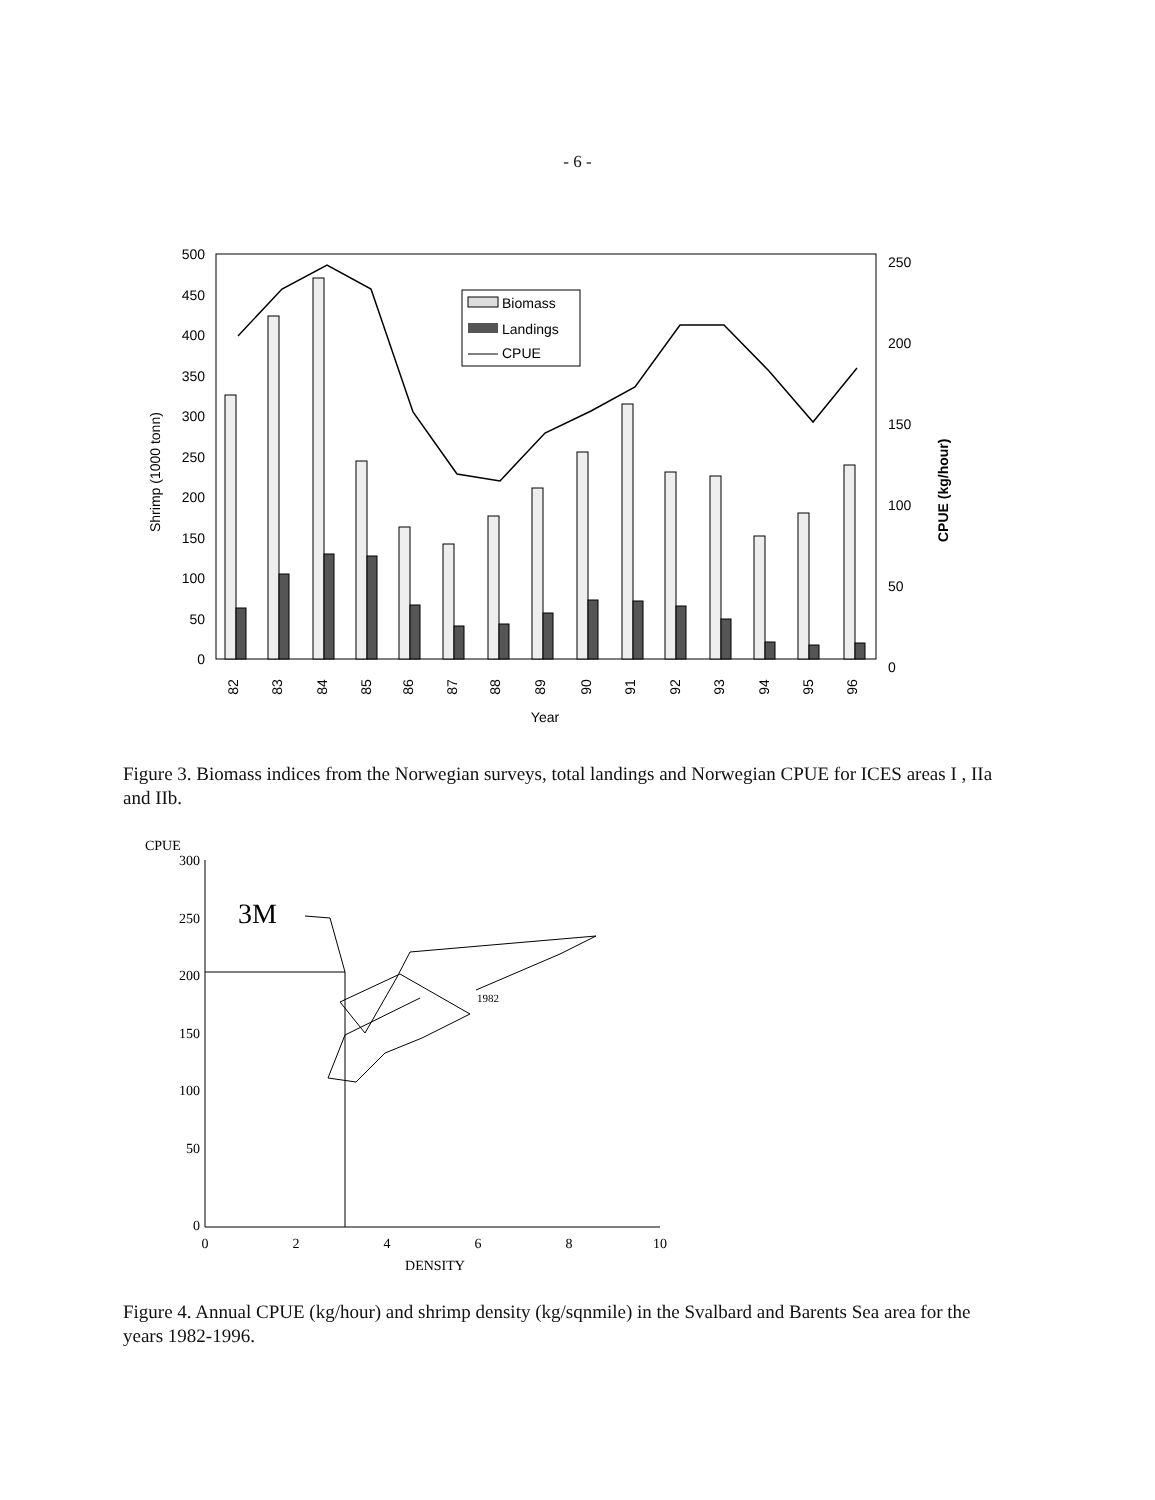- 6 -
500
450
400
350
300
250
200
150
100
50
0
250
200
150
100
50
0
Shrimp (1000 tonn)
CPUE (kg/hour)
82
83
84
85
86
87
88
89
90
91
92
93
94
95
96
Year
Biomass
Landings
CPUE
Figure 3. Biomass indices from the Norwegian surveys, total landings and Norwegian CPUE for ICES areas I , IIa and IIb.
CPUE
300
250
200
150
100
50
0
0
2
4
6
8
10
DENSITY
3M
1982
Figure 4. Annual CPUE (kg/hour) and shrimp density (kg/sqnmile) in the Svalbard and Barents Sea area for the years 1982-1996.